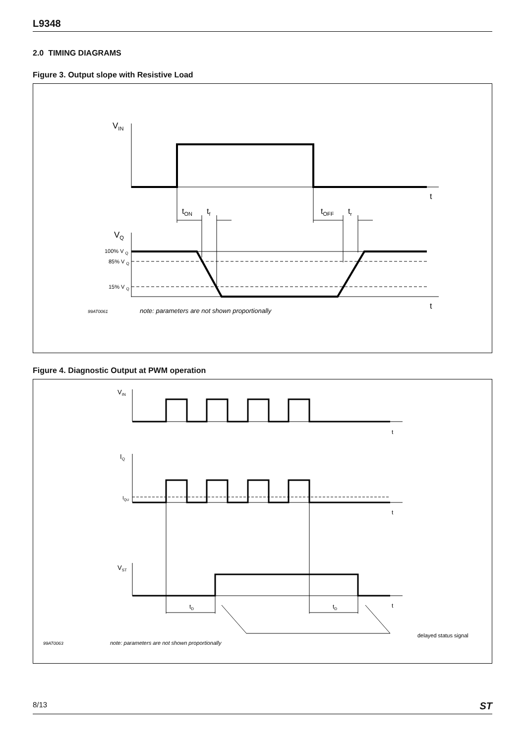L9348
2.0 TIMING DIAGRAMS
Figure 3. Output slope with Resistive Load
VIN
t
tON
tf
tOFF
tr
VQ
100% V Q
85% V Q
15% V Q
t
99AT0061
note: parameters are not shown proportionally
Figure 4. Diagnostic Output at PWM operation
VIN
t
IQ
IQU
t
VST
tD
tD
t
delayed status signal
99AT0063
note: parameters are not shown proportionally
8/13 ST